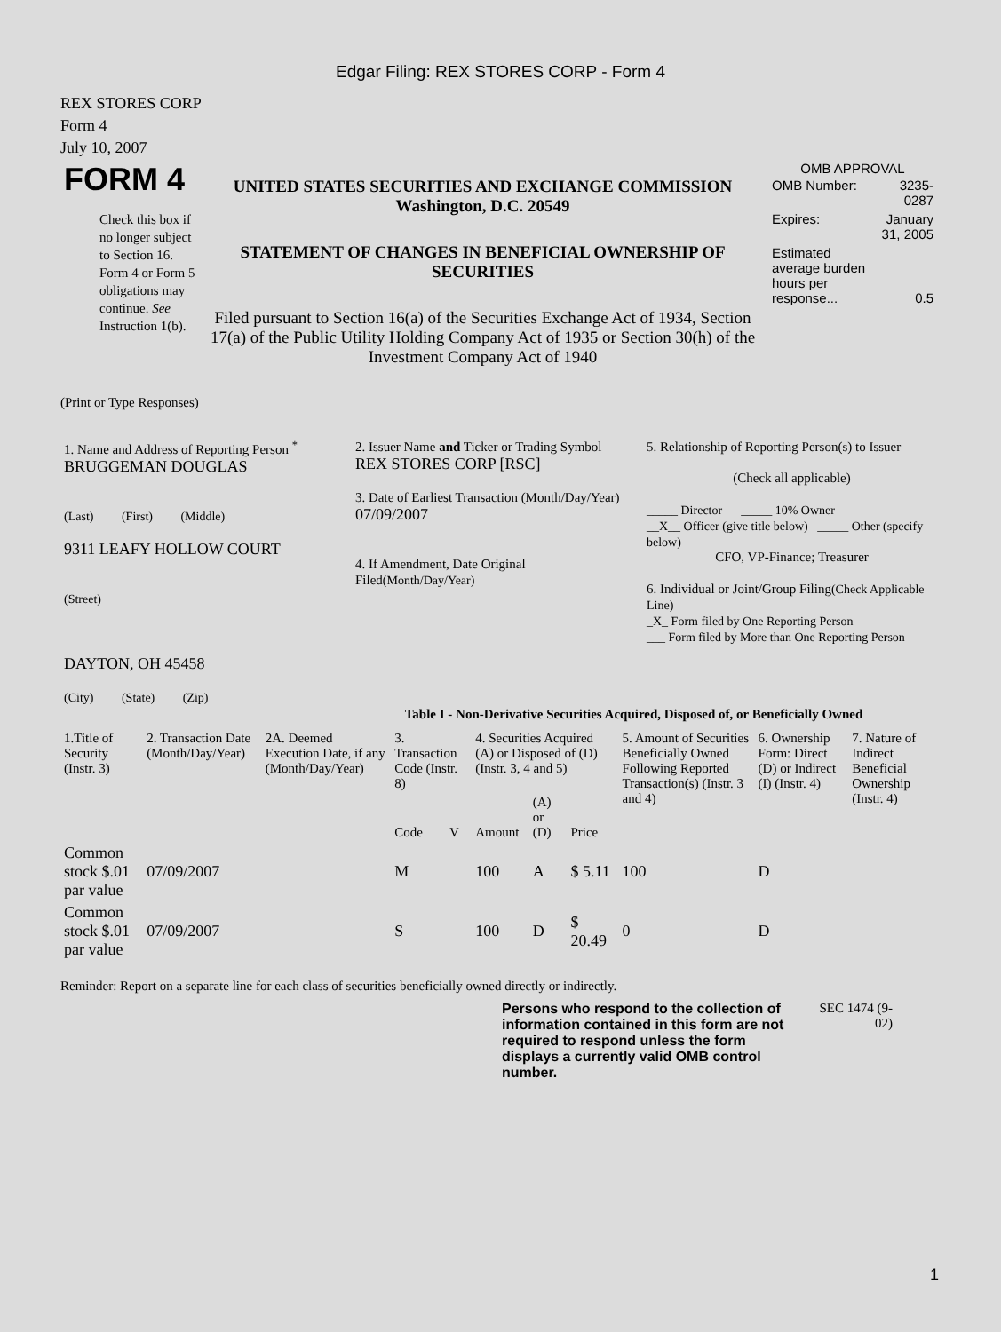Edgar Filing: REX STORES CORP - Form 4
REX STORES CORP
Form 4
July 10, 2007
| FORM 4 Check this box if no longer subject to Section 16. Form 4 or Form 5 obligations may continue. See Instruction 1(b). | UNITED STATES SECURITIES AND EXCHANGE COMMISSION Washington, D.C. 20549 STATEMENT OF CHANGES IN BENEFICIAL OWNERSHIP OF SECURITIES Filed pursuant to Section 16(a) of the Securities Exchange Act of 1934, Section 17(a) of the Public Utility Holding Company Act of 1935 or Section 30(h) of the Investment Company Act of 1940 | OMB APPROVAL / OMB Number: / 3235-0287 / / Expires: / January 31, 2005 / / Estimated average burden hours per response... / 0.5 / |
(Print or Type Responses)
| 1. Name and Address of Reporting Person <sup>*</sup> BRUGGEMAN DOUGLAS (Last) (First) (Middle) 9311 LEAFY HOLLOW COURT (Street) DAYTON, OH 45458 (City) (State) (Zip) | 2. Issuer Name and Ticker or Trading Symbol REX STORES CORP [RSC] 3. Date of Earliest Transaction (Month/Day/Year) 07/09/2007 4. If Amendment, Date Original Filed (Month/Day/Year) | 5. Relationship of Reporting Person(s) to Issuer (Check all applicable) _____ Director _____ 10% Owner __X__ Officer (give title below) _____ Other (specify below) CFO, VP-Finance; Treasurer 6. Individual or Joint/Group Filing (Check Applicable Line) _X_ Form filed by One Reporting Person ___ Form filed by More than One Reporting Person |
Table I - Non-Derivative Securities Acquired, Disposed of, or Beneficially Owned
| 1.Title of Security (Instr. 3) | 2. Transaction Date (Month/Day/Year) | 2A. Deemed Execution Date, if any (Month/Day/Year) | 3. Transaction Code (Instr. 8) | | 4. Securities Acquired (A) or Disposed of (D) (Instr. 3, 4 and 5) | | | 5. Amount of Securities Beneficially Owned Following Reported Transaction(s) (Instr. 3 and 4) | 6. Ownership Form: Direct (D) or Indirect (I) (Instr. 4) | 7. Nature of Indirect Beneficial Ownership (Instr. 4) |
| --- | --- | --- | --- | --- | --- | --- | --- | --- | --- | --- |
| | | | Code | V | Amount | (A) or (D) | Price | | | |
| Common stock $.01 par value | 07/09/2007 | | M | | 100 | A | $ 5.11 | 100 | D | |
| Common stock $.01 par value | 07/09/2007 | | S | | 100 | D | $ 20.49 | 0 | D | |
Reminder: Report on a separate line for each class of securities beneficially owned directly or indirectly.
Persons who respond to the collection of information contained in this form are not required to respond unless the form displays a currently valid OMB control number.
SEC 1474 (9-02)
1